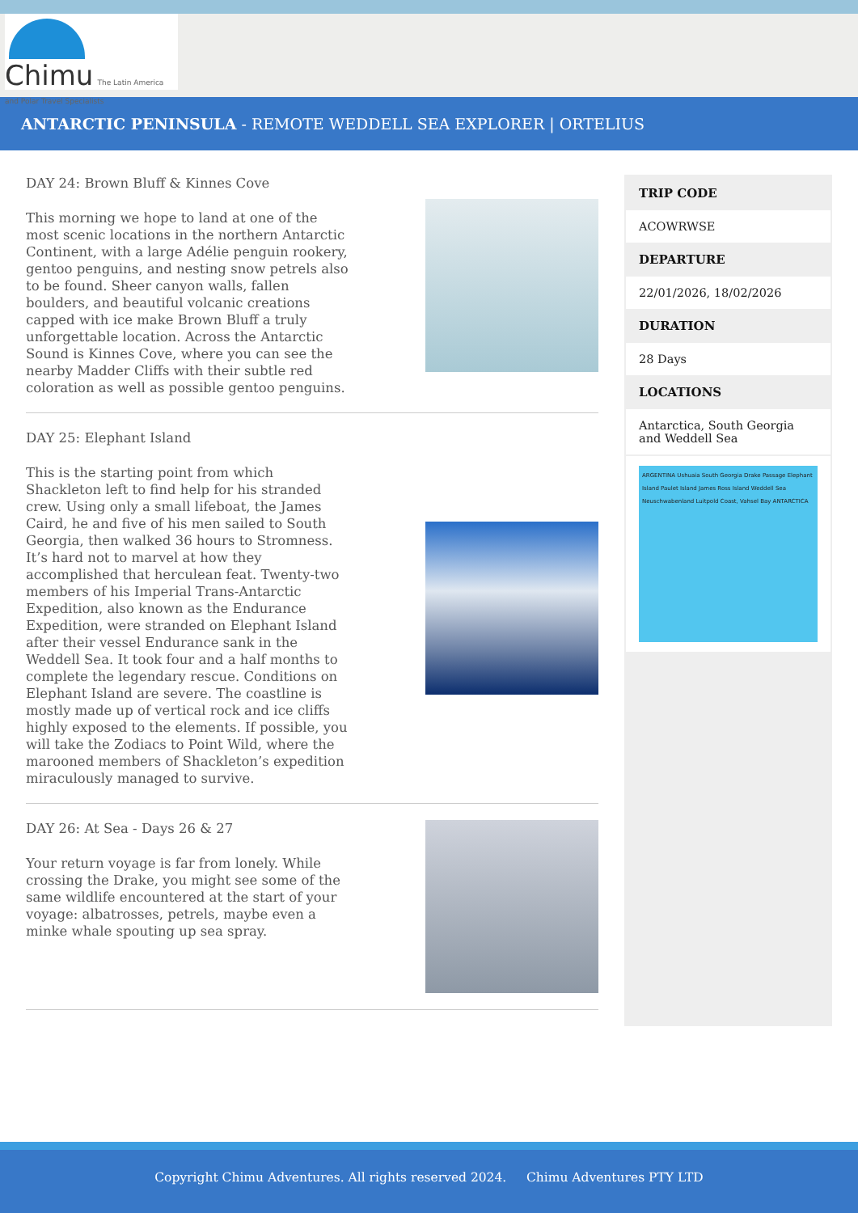Chimu The Latin America and Polar Travel Specialists
ANTARCTIC PENINSULA - REMOTE WEDDELL SEA EXPLORER | ORTELIUS
DAY 24: Brown Bluff & Kinnes Cove
This morning we hope to land at one of the most scenic locations in the northern Antarctic Continent, with a large Adélie penguin rookery, gentoo penguins, and nesting snow petrels also to be found. Sheer canyon walls, fallen boulders, and beautiful volcanic creations capped with ice make Brown Bluff a truly unforgettable location. Across the Antarctic Sound is Kinnes Cove, where you can see the nearby Madder Cliffs with their subtle red coloration as well as possible gentoo penguins.
DAY 25: Elephant Island
This is the starting point from which Shackleton left to find help for his stranded crew. Using only a small lifeboat, the James Caird, he and five of his men sailed to South Georgia, then walked 36 hours to Stromness. It’s hard not to marvel at how they accomplished that herculean feat. Twenty-two members of his Imperial Trans-Antarctic Expedition, also known as the Endurance Expedition, were stranded on Elephant Island after their vessel Endurance sank in the Weddell Sea. It took four and a half months to complete the legendary rescue. Conditions on Elephant Island are severe. The coastline is mostly made up of vertical rock and ice cliffs highly exposed to the elements. If possible, you will take the Zodiacs to Point Wild, where the marooned members of Shackleton’s expedition miraculously managed to survive.
DAY 26: At Sea - Days 26 & 27
Your return voyage is far from lonely. While crossing the Drake, you might see some of the same wildlife encountered at the start of your voyage: albatrosses, petrels, maybe even a minke whale spouting up sea spray.
TRIP CODE
ACOWRWSE
DEPARTURE
22/01/2026, 18/02/2026
DURATION
28 Days
LOCATIONS
Antarctica, South Georgia and Weddell Sea
ARGENTINA Ushuaia South Georgia Drake Passage Elephant Island Paulet Island James Ross Island Weddell Sea Neuschwabenland Luitpold Coast, Vahsel Bay ANTARCTICA
Copyright Chimu Adventures. All rights reserved 2024. Chimu Adventures PTY LTD